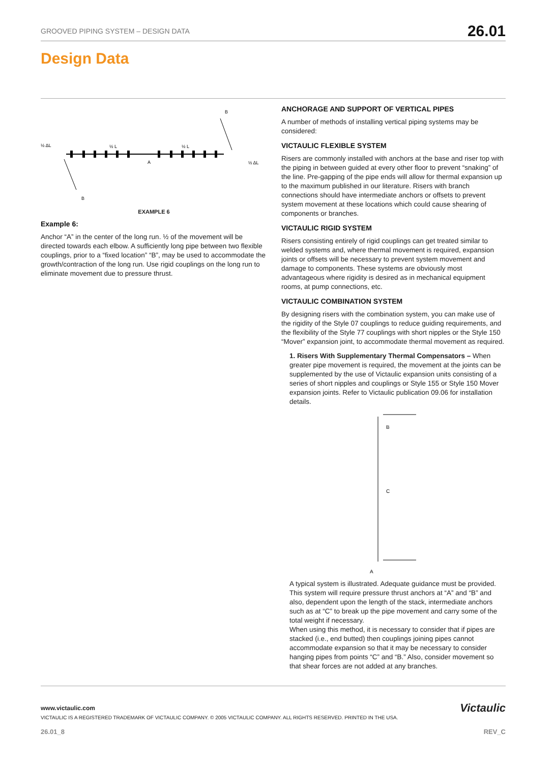GROOVED PIPING SYSTEM – DESIGN DATA 26.01
Design Data
½ ΔL
½ L
½ L
A
½ ΔL
B
B
EXAMPLE 6
Example 6:
Anchor “A” in the center of the long run. ½ of the movement will be directed towards each elbow. A sufficiently long pipe between two flexible couplings, prior to a “fixed location” “B”, may be used to accommodate the growth/contraction of the long run. Use rigid couplings on the long run to eliminate movement due to pressure thrust.
ANCHORAGE AND SUPPORT OF VERTICAL PIPES
A number of methods of installing vertical piping systems may be considered:
VICTAULIC FLEXIBLE SYSTEM
Risers are commonly installed with anchors at the base and riser top with the piping in between guided at every other floor to prevent “snaking” of the line. Pre-gapping of the pipe ends will allow for thermal expansion up to the maximum published in our literature. Risers with branch connections should have intermediate anchors or offsets to prevent system movement at these locations which could cause shearing of components or branches.
VICTAULIC RIGID SYSTEM
Risers consisting entirely of rigid couplings can get treated similar to welded systems and, where thermal movement is required, expansion joints or offsets will be necessary to prevent system movement and damage to components. These systems are obviously most advantageous where rigidity is desired as in mechanical equipment rooms, at pump connections, etc.
VICTAULIC COMBINATION SYSTEM
By designing risers with the combination system, you can make use of the rigidity of the Style 07 couplings to reduce guiding requirements, and the flexibility of the Style 77 couplings with short nipples or the Style 150 “Mover” expansion joint, to accommodate thermal movement as required.
1. Risers With Supplementary Thermal Compensators – When greater pipe movement is required, the movement at the joints can be supplemented by the use of Victaulic expansion units consisting of a series of short nipples and couplings or Style 155 or Style 150 Mover expansion joints. Refer to Victaulic publication 09.06 for installation details.
B
C
A
A typical system is illustrated. Adequate guidance must be provided. This system will require pressure thrust anchors at “A” and “B” and also, dependent upon the length of the stack, intermediate anchors such as at “C” to break up the pipe movement and carry some of the total weight if necessary.
When using this method, it is necessary to consider that if pipes are stacked (i.e., end butted) then couplings joining pipes cannot accommodate expansion so that it may be necessary to consider hanging pipes from points “C” and “B.” Also, consider movement so that shear forces are not added at any branches.
www.victaulic.com
VICTAULIC IS A REGISTERED TRADEMARK OF VICTAULIC COMPANY. © 2005 VICTAULIC COMPANY. ALL RIGHTS RESERVED. PRINTED IN THE USA.
Victaulic
26.01_8 REV_C